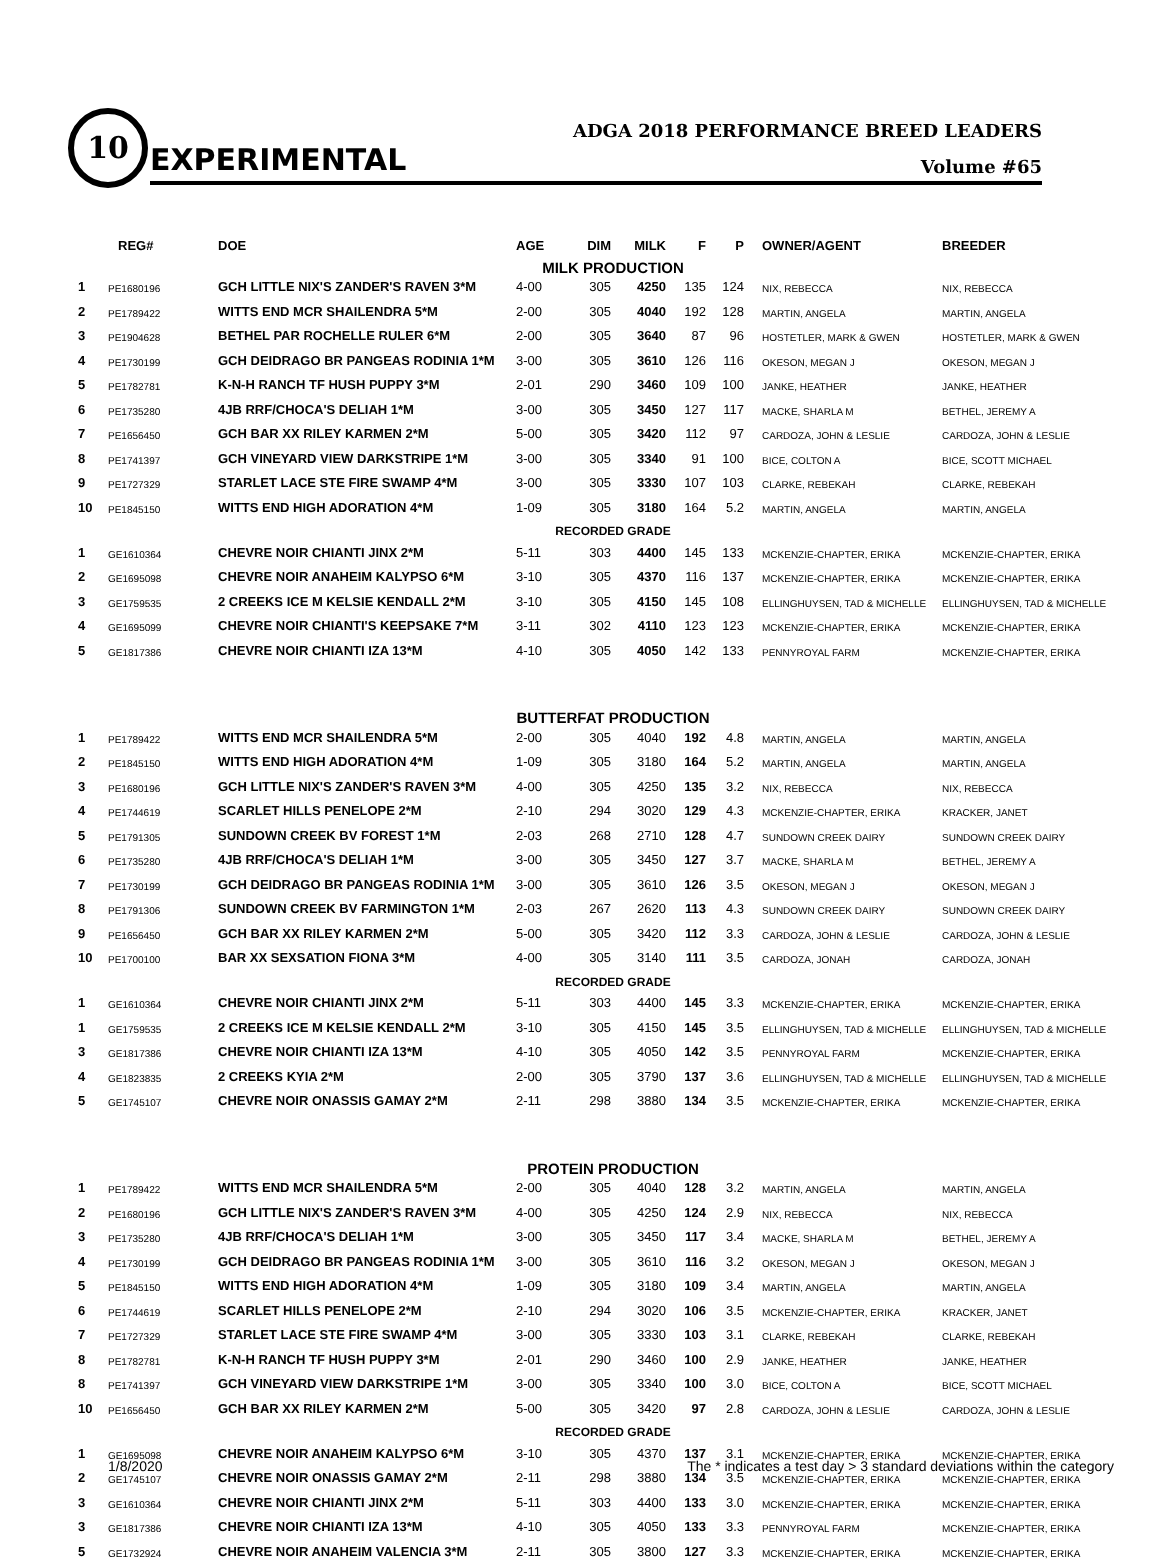10
EXPERIMENTAL
ADGA 2018 PERFORMANCE BREED LEADERS
Volume #65
| | REG# | DOE | AGE | DIM | MILK | F | P | OWNER/AGENT | BREEDER |
| --- | --- | --- | --- | --- | --- | --- | --- | --- | --- |
| MILK PRODUCTION | | | | | | | | | |
| 1 | PE1680196 | GCH LITTLE NIX'S ZANDER'S RAVEN 3*M | 4-00 | 305 | 4250 | 135 | 124 | NIX, REBECCA | NIX, REBECCA |
| 2 | PE1789422 | WITTS END MCR SHAILENDRA 5*M | 2-00 | 305 | 4040 | 192 | 128 | MARTIN, ANGELA | MARTIN, ANGELA |
| 3 | PE1904628 | BETHEL PAR ROCHELLE RULER 6*M | 2-00 | 305 | 3640 | 87 | 96 | HOSTETLER, MARK & GWEN | HOSTETLER, MARK & GWEN |
| 4 | PE1730199 | GCH DEIDRAGO BR PANGEAS RODINIA 1*M | 3-00 | 305 | 3610 | 126 | 116 | OKESON, MEGAN J | OKESON, MEGAN J |
| 5 | PE1782781 | K-N-H RANCH TF HUSH PUPPY 3*M | 2-01 | 290 | 3460 | 109 | 100 | JANKE, HEATHER | JANKE, HEATHER |
| 6 | PE1735280 | 4JB RRF/CHOCA'S DELIAH 1*M | 3-00 | 305 | 3450 | 127 | 117 | MACKE, SHARLA M | BETHEL, JEREMY A |
| 7 | PE1656450 | GCH BAR XX RILEY KARMEN 2*M | 5-00 | 305 | 3420 | 112 | 97 | CARDOZA, JOHN & LESLIE | CARDOZA, JOHN & LESLIE |
| 8 | PE1741397 | GCH VINEYARD VIEW DARKSTRIPE 1*M | 3-00 | 305 | 3340 | 91 | 100 | BICE, COLTON A | BICE, SCOTT MICHAEL |
| 9 | PE1727329 | STARLET LACE STE FIRE SWAMP 4*M | 3-00 | 305 | 3330 | 107 | 103 | CLARKE, REBEKAH | CLARKE, REBEKAH |
| 10 | PE1845150 | WITTS END HIGH ADORATION 4*M | 1-09 | 305 | 3180 | 164 | 5.2 | MARTIN, ANGELA | MARTIN, ANGELA |
| RECORDED GRADE | | | | | | | | | |
| 1 | GE1610364 | CHEVRE NOIR CHIANTI JINX 2*M | 5-11 | 303 | 4400 | 145 | 133 | MCKENZIE-CHAPTER, ERIKA | MCKENZIE-CHAPTER, ERIKA |
| 2 | GE1695098 | CHEVRE NOIR ANAHEIM KALYPSO 6*M | 3-10 | 305 | 4370 | 116 | 137 | MCKENZIE-CHAPTER, ERIKA | MCKENZIE-CHAPTER, ERIKA |
| 3 | GE1759535 | 2 CREEKS ICE M KELSIE KENDALL 2*M | 3-10 | 305 | 4150 | 145 | 108 | ELLINGHUYSEN, TAD & MICHELLE | ELLINGHUYSEN, TAD & MICHELLE |
| 4 | GE1695099 | CHEVRE NOIR CHIANTI'S KEEPSAKE 7*M | 3-11 | 302 | 4110 | 123 | 123 | MCKENZIE-CHAPTER, ERIKA | MCKENZIE-CHAPTER, ERIKA |
| 5 | GE1817386 | CHEVRE NOIR CHIANTI IZA 13*M | 4-10 | 305 | 4050 | 142 | 133 | PENNYROYAL FARM | MCKENZIE-CHAPTER, ERIKA |
| BUTTERFAT PRODUCTION | | | | | | | | | |
| 1 | PE1789422 | WITTS END MCR SHAILENDRA 5*M | 2-00 | 305 | 4040 | 192 | 4.8 | MARTIN, ANGELA | MARTIN, ANGELA |
| 2 | PE1845150 | WITTS END HIGH ADORATION 4*M | 1-09 | 305 | 3180 | 164 | 5.2 | MARTIN, ANGELA | MARTIN, ANGELA |
| 3 | PE1680196 | GCH LITTLE NIX'S ZANDER'S RAVEN 3*M | 4-00 | 305 | 4250 | 135 | 3.2 | NIX, REBECCA | NIX, REBECCA |
| 4 | PE1744619 | SCARLET HILLS PENELOPE 2*M | 2-10 | 294 | 3020 | 129 | 4.3 | MCKENZIE-CHAPTER, ERIKA | KRACKER, JANET |
| 5 | PE1791305 | SUNDOWN CREEK BV FOREST 1*M | 2-03 | 268 | 2710 | 128 | 4.7 | SUNDOWN CREEK DAIRY | SUNDOWN CREEK DAIRY |
| 6 | PE1735280 | 4JB RRF/CHOCA'S DELIAH 1*M | 3-00 | 305 | 3450 | 127 | 3.7 | MACKE, SHARLA M | BETHEL, JEREMY A |
| 7 | PE1730199 | GCH DEIDRAGO BR PANGEAS RODINIA 1*M | 3-00 | 305 | 3610 | 126 | 3.5 | OKESON, MEGAN J | OKESON, MEGAN J |
| 8 | PE1791306 | SUNDOWN CREEK BV FARMINGTON 1*M | 2-03 | 267 | 2620 | 113 | 4.3 | SUNDOWN CREEK DAIRY | SUNDOWN CREEK DAIRY |
| 9 | PE1656450 | GCH BAR XX RILEY KARMEN 2*M | 5-00 | 305 | 3420 | 112 | 3.3 | CARDOZA, JOHN & LESLIE | CARDOZA, JOHN & LESLIE |
| 10 | PE1700100 | BAR XX SEXSATION FIONA 3*M | 4-00 | 305 | 3140 | 111 | 3.5 | CARDOZA, JONAH | CARDOZA, JONAH |
| RECORDED GRADE | | | | | | | | | |
| 1 | GE1610364 | CHEVRE NOIR CHIANTI JINX 2*M | 5-11 | 303 | 4400 | 145 | 3.3 | MCKENZIE-CHAPTER, ERIKA | MCKENZIE-CHAPTER, ERIKA |
| 1 | GE1759535 | 2 CREEKS ICE M KELSIE KENDALL 2*M | 3-10 | 305 | 4150 | 145 | 3.5 | ELLINGHUYSEN, TAD & MICHELLE | ELLINGHUYSEN, TAD & MICHELLE |
| 3 | GE1817386 | CHEVRE NOIR CHIANTI IZA 13*M | 4-10 | 305 | 4050 | 142 | 3.5 | PENNYROYAL FARM | MCKENZIE-CHAPTER, ERIKA |
| 4 | GE1823835 | 2 CREEKS KYIA 2*M | 2-00 | 305 | 3790 | 137 | 3.6 | ELLINGHUYSEN, TAD & MICHELLE | ELLINGHUYSEN, TAD & MICHELLE |
| 5 | GE1745107 | CHEVRE NOIR ONASSIS GAMAY 2*M | 2-11 | 298 | 3880 | 134 | 3.5 | MCKENZIE-CHAPTER, ERIKA | MCKENZIE-CHAPTER, ERIKA |
| PROTEIN PRODUCTION | | | | | | | | | |
| 1 | PE1789422 | WITTS END MCR SHAILENDRA 5*M | 2-00 | 305 | 4040 | 128 | 3.2 | MARTIN, ANGELA | MARTIN, ANGELA |
| 2 | PE1680196 | GCH LITTLE NIX'S ZANDER'S RAVEN 3*M | 4-00 | 305 | 4250 | 124 | 2.9 | NIX, REBECCA | NIX, REBECCA |
| 3 | PE1735280 | 4JB RRF/CHOCA'S DELIAH 1*M | 3-00 | 305 | 3450 | 117 | 3.4 | MACKE, SHARLA M | BETHEL, JEREMY A |
| 4 | PE1730199 | GCH DEIDRAGO BR PANGEAS RODINIA 1*M | 3-00 | 305 | 3610 | 116 | 3.2 | OKESON, MEGAN J | OKESON, MEGAN J |
| 5 | PE1845150 | WITTS END HIGH ADORATION 4*M | 1-09 | 305 | 3180 | 109 | 3.4 | MARTIN, ANGELA | MARTIN, ANGELA |
| 6 | PE1744619 | SCARLET HILLS PENELOPE 2*M | 2-10 | 294 | 3020 | 106 | 3.5 | MCKENZIE-CHAPTER, ERIKA | KRACKER, JANET |
| 7 | PE1727329 | STARLET LACE STE FIRE SWAMP 4*M | 3-00 | 305 | 3330 | 103 | 3.1 | CLARKE, REBEKAH | CLARKE, REBEKAH |
| 8 | PE1782781 | K-N-H RANCH TF HUSH PUPPY 3*M | 2-01 | 290 | 3460 | 100 | 2.9 | JANKE, HEATHER | JANKE, HEATHER |
| 8 | PE1741397 | GCH VINEYARD VIEW DARKSTRIPE 1*M | 3-00 | 305 | 3340 | 100 | 3.0 | BICE, COLTON A | BICE, SCOTT MICHAEL |
| 10 | PE1656450 | GCH BAR XX RILEY KARMEN 2*M | 5-00 | 305 | 3420 | 97 | 2.8 | CARDOZA, JOHN & LESLIE | CARDOZA, JOHN & LESLIE |
| RECORDED GRADE | | | | | | | | | |
| 1 | GE1695098 | CHEVRE NOIR ANAHEIM KALYPSO 6*M | 3-10 | 305 | 4370 | 137 | 3.1 | MCKENZIE-CHAPTER, ERIKA | MCKENZIE-CHAPTER, ERIKA |
| 2 | GE1745107 | CHEVRE NOIR ONASSIS GAMAY 2*M | 2-11 | 298 | 3880 | 134 | 3.5 | MCKENZIE-CHAPTER, ERIKA | MCKENZIE-CHAPTER, ERIKA |
| 3 | GE1610364 | CHEVRE NOIR CHIANTI JINX 2*M | 5-11 | 303 | 4400 | 133 | 3.0 | MCKENZIE-CHAPTER, ERIKA | MCKENZIE-CHAPTER, ERIKA |
| 3 | GE1817386 | CHEVRE NOIR CHIANTI IZA 13*M | 4-10 | 305 | 4050 | 133 | 3.3 | PENNYROYAL FARM | MCKENZIE-CHAPTER, ERIKA |
| 5 | GE1732924 | CHEVRE NOIR ANAHEIM VALENCIA 3*M | 2-11 | 305 | 3800 | 127 | 3.3 | MCKENZIE-CHAPTER, ERIKA | MCKENZIE-CHAPTER, ERIKA |
1/8/2020 The * indicates a test day > 3 standard deviations within the category